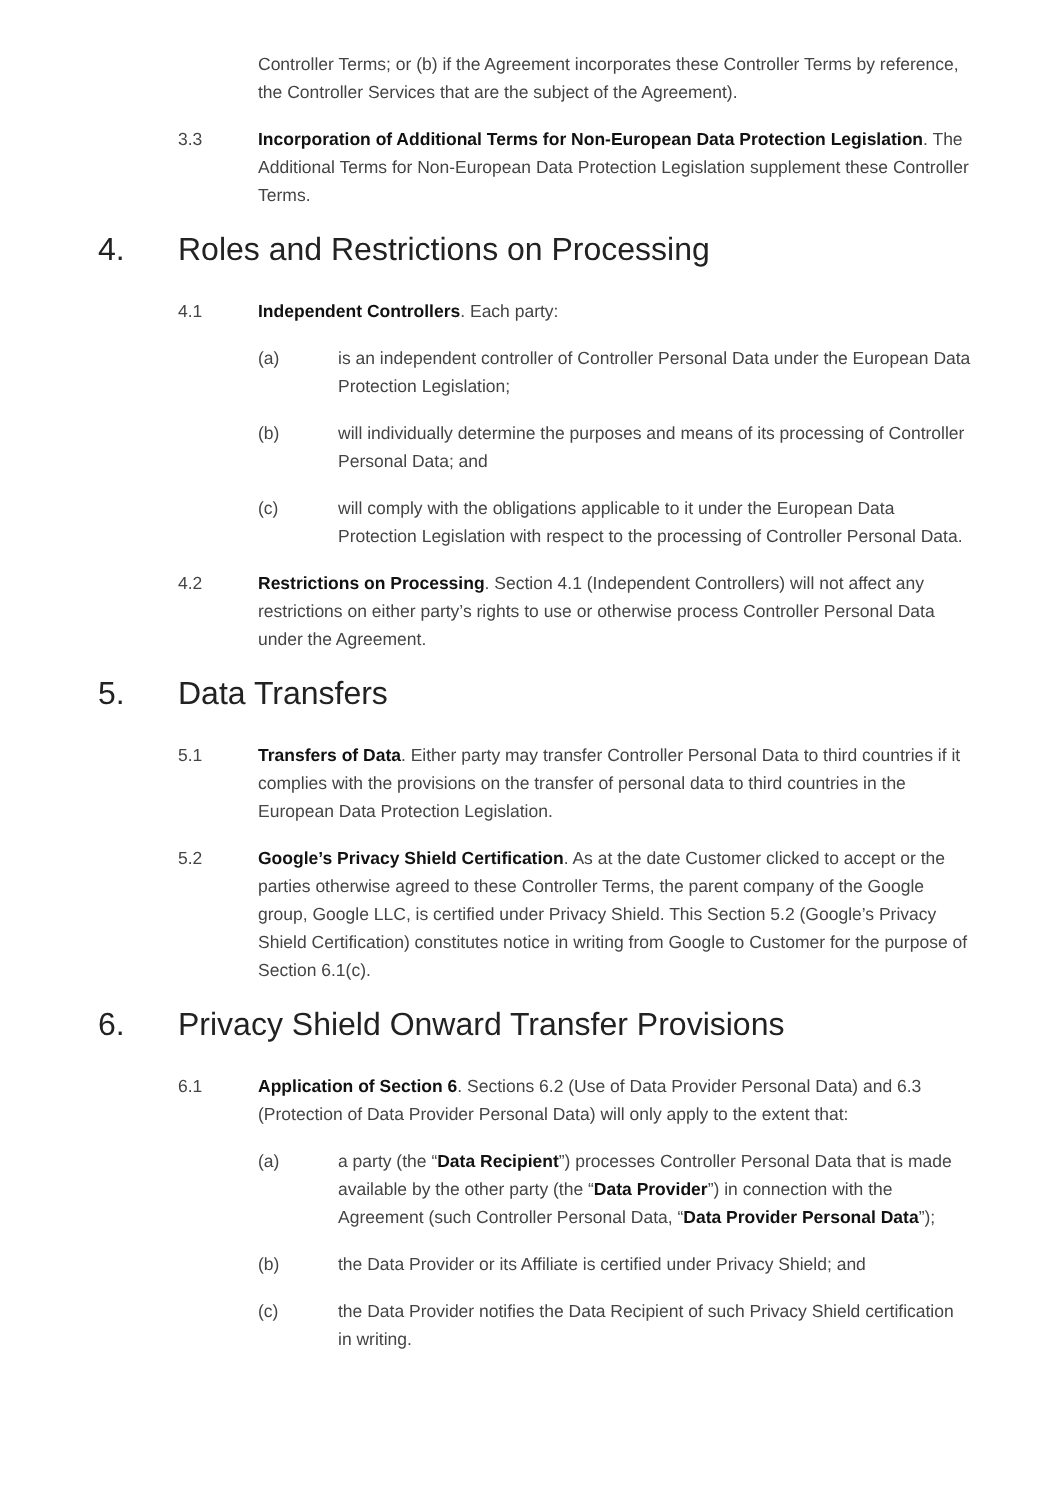Controller Terms; or (b) if the Agreement incorporates these Controller Terms by reference, the Controller Services that are the subject of the Agreement).
3.3 Incorporation of Additional Terms for Non-European Data Protection Legislation. The Additional Terms for Non-European Data Protection Legislation supplement these Controller Terms.
4. Roles and Restrictions on Processing
4.1 Independent Controllers. Each party:
(a) is an independent controller of Controller Personal Data under the European Data Protection Legislation;
(b) will individually determine the purposes and means of its processing of Controller Personal Data; and
(c) will comply with the obligations applicable to it under the European Data Protection Legislation with respect to the processing of Controller Personal Data.
4.2 Restrictions on Processing. Section 4.1 (Independent Controllers) will not affect any restrictions on either party’s rights to use or otherwise process Controller Personal Data under the Agreement.
5. Data Transfers
5.1 Transfers of Data. Either party may transfer Controller Personal Data to third countries if it complies with the provisions on the transfer of personal data to third countries in the European Data Protection Legislation.
5.2 Google’s Privacy Shield Certification. As at the date Customer clicked to accept or the parties otherwise agreed to these Controller Terms, the parent company of the Google group, Google LLC, is certified under Privacy Shield. This Section 5.2 (Google’s Privacy Shield Certification) constitutes notice in writing from Google to Customer for the purpose of Section 6.1(c).
6. Privacy Shield Onward Transfer Provisions
6.1 Application of Section 6. Sections 6.2 (Use of Data Provider Personal Data) and 6.3 (Protection of Data Provider Personal Data) will only apply to the extent that:
(a) a party (the “Data Recipient”) processes Controller Personal Data that is made available by the other party (the “Data Provider”) in connection with the Agreement (such Controller Personal Data, “Data Provider Personal Data”);
(b) the Data Provider or its Affiliate is certified under Privacy Shield; and
(c) the Data Provider notifies the Data Recipient of such Privacy Shield certification in writing.